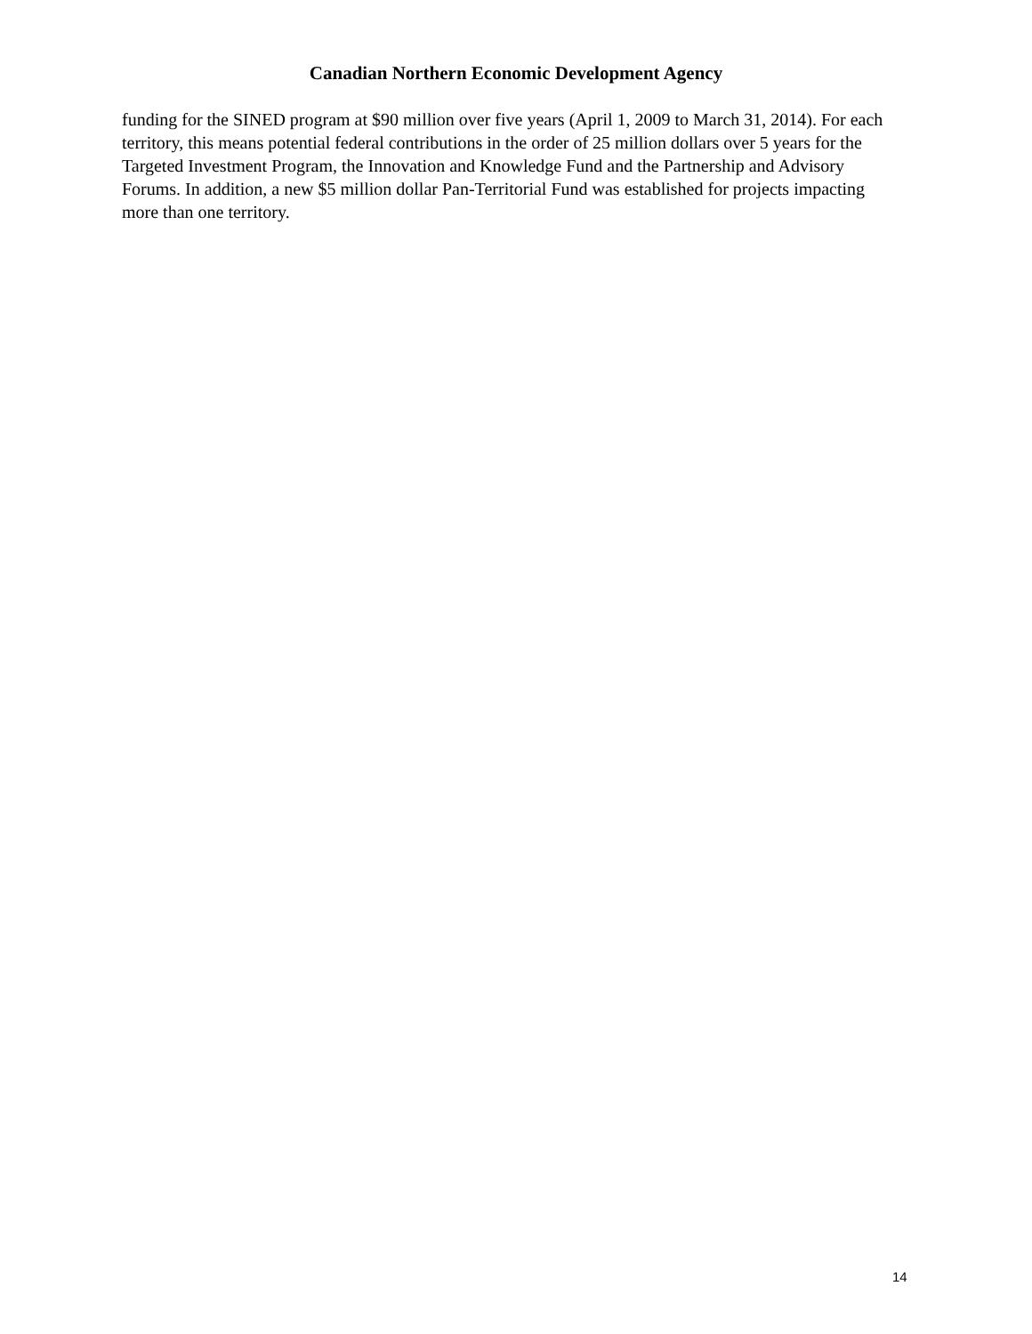Canadian Northern Economic Development Agency
funding for the SINED program at $90 million over five years (April 1, 2009 to March 31, 2014). For each territory, this means potential federal contributions in the order of 25 million dollars over 5 years for the Targeted Investment Program, the Innovation and Knowledge Fund and the Partnership and Advisory Forums. In addition, a new $5 million dollar Pan-Territorial Fund was established for projects impacting more than one territory.
14